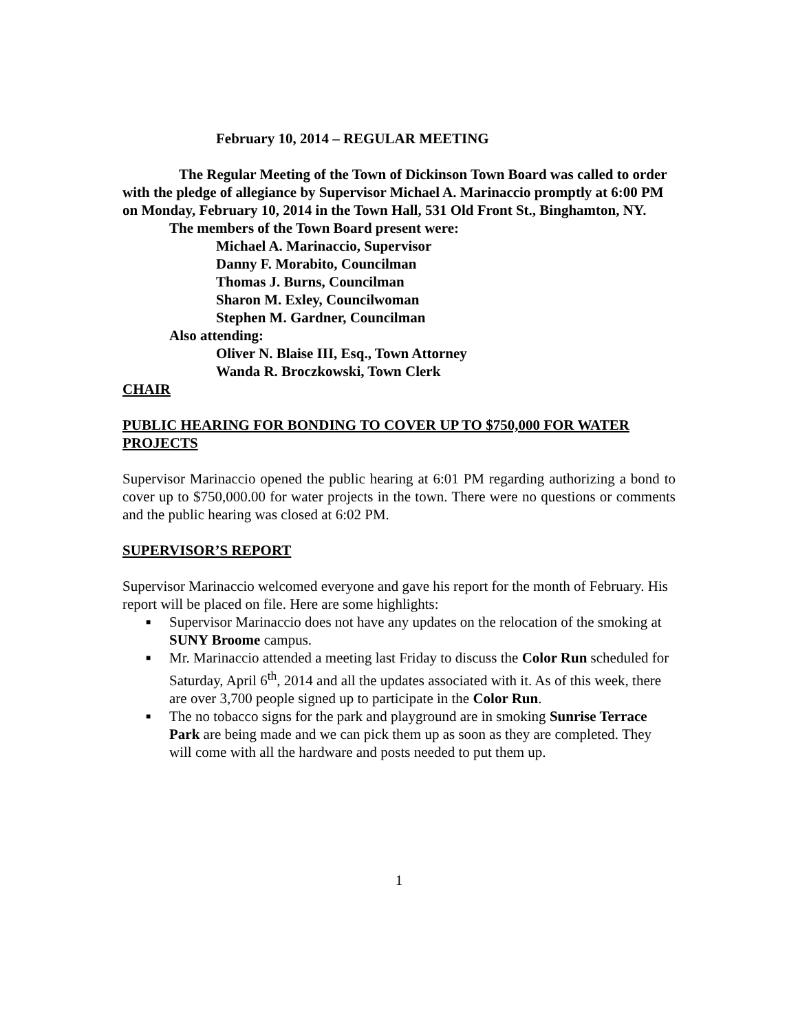February 10, 2014 – REGULAR MEETING
The Regular Meeting of the Town of Dickinson Town Board was called to order with the pledge of allegiance by Supervisor Michael A. Marinaccio promptly at 6:00 PM on Monday, February 10, 2014 in the Town Hall, 531 Old Front St., Binghamton, NY.
The members of the Town Board present were:
Michael A. Marinaccio, Supervisor
Danny F. Morabito, Councilman
Thomas J. Burns, Councilman
Sharon M. Exley, Councilwoman
Stephen M. Gardner, Councilman
Also attending:
Oliver N. Blaise III, Esq., Town Attorney
Wanda R. Broczkowski, Town Clerk
CHAIR
PUBLIC HEARING FOR BONDING TO COVER UP TO $750,000 FOR WATER PROJECTS
Supervisor Marinaccio opened the public hearing at 6:01 PM regarding authorizing a bond to cover up to $750,000.00 for water projects in the town. There were no questions or comments and the public hearing was closed at 6:02 PM.
SUPERVISOR’S REPORT
Supervisor Marinaccio welcomed everyone and gave his report for the month of February. His report will be placed on file. Here are some highlights:
■ Supervisor Marinaccio does not have any updates on the relocation of the smoking at SUNY Broome campus.
■ Mr. Marinaccio attended a meeting last Friday to discuss the Color Run scheduled for Saturday, April 6<sup>th</sup>, 2014 and all the updates associated with it. As of this week, there are over 3,700 people signed up to participate in the Color Run.
■ The no tobacco signs for the park and playground are in smoking Sunrise Terrace Park are being made and we can pick them up as soon as they are completed. They will come with all the hardware and posts needed to put them up.
1